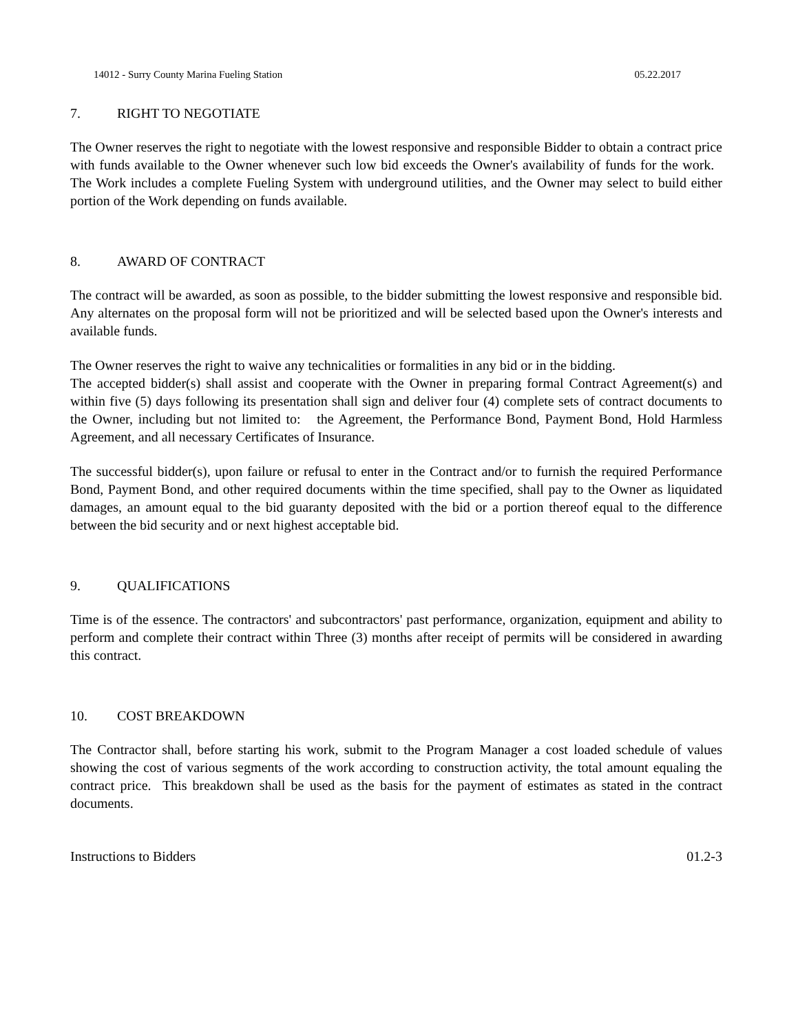14012 - Surry County Marina Fueling Station 05.22.2017
7. RIGHT TO NEGOTIATE
The Owner reserves the right to negotiate with the lowest responsive and responsible Bidder to obtain a contract price with funds available to the Owner whenever such low bid exceeds the Owner's availability of funds for the work. The Work includes a complete Fueling System with underground utilities, and the Owner may select to build either portion of the Work depending on funds available.
8. AWARD OF CONTRACT
The contract will be awarded, as soon as possible, to the bidder submitting the lowest responsive and responsible bid. Any alternates on the proposal form will not be prioritized and will be selected based upon the Owner's interests and available funds.
The Owner reserves the right to waive any technicalities or formalities in any bid or in the bidding.
The accepted bidder(s) shall assist and cooperate with the Owner in preparing formal Contract Agreement(s) and within five (5) days following its presentation shall sign and deliver four (4) complete sets of contract documents to the Owner, including but not limited to: the Agreement, the Performance Bond, Payment Bond, Hold Harmless Agreement, and all necessary Certificates of Insurance.
The successful bidder(s), upon failure or refusal to enter in the Contract and/or to furnish the required Performance Bond, Payment Bond, and other required documents within the time specified, shall pay to the Owner as liquidated damages, an amount equal to the bid guaranty deposited with the bid or a portion thereof equal to the difference between the bid security and or next highest acceptable bid.
9. QUALIFICATIONS
Time is of the essence. The contractors' and subcontractors' past performance, organization, equipment and ability to perform and complete their contract within Three (3) months after receipt of permits will be considered in awarding this contract.
10. COST BREAKDOWN
The Contractor shall, before starting his work, submit to the Program Manager a cost loaded schedule of values showing the cost of various segments of the work according to construction activity, the total amount equaling the contract price. This breakdown shall be used as the basis for the payment of estimates as stated in the contract documents.
Instructions to Bidders 01.2-3